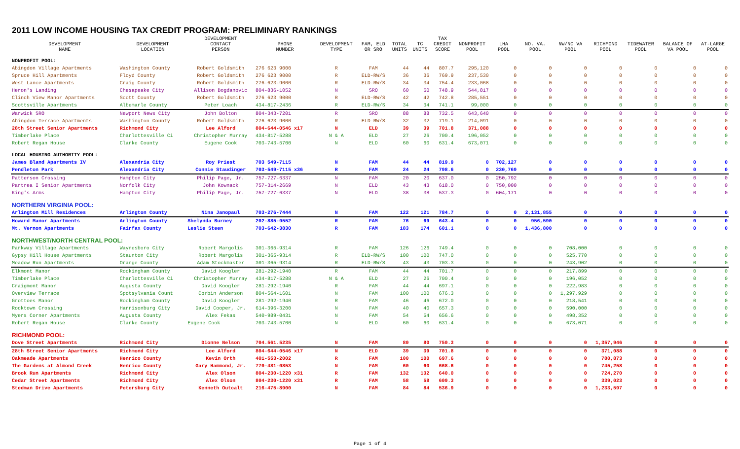2011 LOW INCOME HOUSING TAX CREDIT PROGRAM: PRELIMINARY RANKINGS
| DEVELOPMENT NAME | DEVELOPMENT LOCATION | DEVELOPMENT CONTACT PERSON | PHONE NUMBER | DEVELOPMENT TYPE | FAM, ELD OR SRO | TOTAL UNITS | TC UNITS | TAX CREDIT SCORE | NONPROFIT POOL | LHA POOL | NO. VA. POOL | NW/NC VA POOL | RICHMOND POOL | TIDEWATER POOL | BALANCE OF VA POOL | AT-LARGE POOL |
| --- | --- | --- | --- | --- | --- | --- | --- | --- | --- | --- | --- | --- | --- | --- | --- | --- |
| NONPROFIT POOL: | | | | | | | | | | | | | | | | |
| Abingdon Village Apartments | Washington County | Robert Goldsmith | 276 623 9000 | R | FAM | 44 | 44 | 807.7 | 295,120 | 0 | 0 | 0 | 0 | 0 | 0 | 0 |
| Spruce Hill Apartments | Floyd County | Robert Goldsmith | 276 623 9000 | R | ELD-RW/S | 36 | 36 | 769.9 | 237,530 | 0 | 0 | 0 | 0 | 0 | 0 | 0 |
| West Lance Apartments | Craig County | Robert Goldsmith | 276-623-9000 | R | ELD-RW/S | 34 | 34 | 754.4 | 233,068 | 0 | 0 | 0 | 0 | 0 | 0 | 0 |
| Heron's Landing | Chesapeake City | Allison Bogdanovic | 804-836-1052 | N | SRO | 60 | 60 | 748.9 | 544,817 | 0 | 0 | 0 | 0 | 0 | 0 | 0 |
| Clinch View Manor Apartments | Scott County | Robert Goldsmith | 276 623 9000 | R | ELD-RW/S | 42 | 42 | 742.8 | 285,551 | 0 | 0 | 0 | 0 | 0 | 0 | 0 |
| Scottsville Apartments | Albemarle County | Peter Loach | 434-817-2436 | R | ELD-RW/S | 34 | 34 | 741.1 | 99,000 | 0 | 0 | 0 | 0 | 0 | 0 | 0 |
| Warwick SRO | Newport News City | John Bolton | 804-343-7201 | R | SRO | 88 | 88 | 732.5 | 643,640 | 0 | 0 | 0 | 0 | 0 | 0 | 0 |
| Abingdon Terrace Apartments | Washington County | Robert Goldsmith | 276 623 9000 | R | ELD-RW/S | 32 | 32 | 719.1 | 214,091 | 0 | 0 | 0 | 0 | 0 | 0 | 0 |
| 28th Street Senior Apartments | Richmond City | Lee Alford | 804-644-0546 x17 | N | ELD | 39 | 39 | 701.8 | 371,088 | 0 | 0 | 0 | 0 | 0 | 0 | 0 |
| Timberlake Place | Charlottesville Ci | Christopher Murray | 434-817-5288 | N & A | ELD | 27 | 26 | 700.4 | 196,052 | 0 | 0 | 0 | 0 | 0 | 0 | 0 |
| Robert Regan House | Clarke County | Eugene Cook | 703-743-5700 | N | ELD | 60 | 60 | 631.4 | 673,071 | 0 | 0 | 0 | 0 | 0 | 0 | 0 |
| LOCAL HOUSING AUTHORITY POOL: | | | | | | | | | | | | | | | | |
| James Bland Apartments IV | Alexandria City | Roy Priest | 703 549-7115 | N | FAM | 44 | 44 | 819.9 | 0 | 702,127 | 0 | 0 | 0 | 0 | 0 | 0 |
| Pendleton Park | Alexandria City | Connie Staudinger | 703-549-7115 x36 | R | FAM | 24 | 24 | 798.6 | 0 | 230,769 | 0 | 0 | 0 | 0 | 0 | 0 |
| Patterson Crossing | Hampton City | Philip Page, Jr. | 757-727-6337 | N | FAM | 20 | 20 | 637.0 | 0 | 250,792 | 0 | 0 | 0 | 0 | 0 | 0 |
| Partrea I Senior Apartments | Norfolk City | John Kownack | 757-314-2669 | N | ELD | 43 | 43 | 618.0 | 0 | 750,000 | 0 | 0 | 0 | 0 | 0 | 0 |
| King's Arms | Hampton City | Philip Page, Jr. | 757-727-6337 | N | ELD | 38 | 38 | 537.3 | 0 | 604,171 | 0 | 0 | 0 | 0 | 0 | 0 |
| NORTHERN VIRGINIA POOL: | | | | | | | | | | | | | | | | |
| Arlington Mill Residences | Arlington County | Nina Janopaul | 703-276-7444 | N | FAM | 122 | 121 | 784.7 | 0 | 0 | 2,131,855 | 0 | 0 | 0 | 0 | 0 |
| Howard Manor Apartments | Arlington County | Shelynda Burney | 202-885-9552 | R | FAM | 76 | 69 | 643.4 | 0 | 0 | 956,590 | 0 | 0 | 0 | 0 | 0 |
| Mt. Vernon Apartments | Fairfax County | Leslie Steen | 703-642-3830 | R | FAM | 183 | 174 | 601.1 | 0 | 0 | 1,436,800 | 0 | 0 | 0 | 0 | 0 |
| NORTHWEST/NORTH CENTRAL POOL: | | | | | | | | | | | | | | | | |
| Parkway Village Apartments | Waynesboro City | Robert Margolis | 301-365-9314 | R | FAM | 126 | 126 | 749.4 | 0 | 0 | 0 | 708,000 | 0 | 0 | 0 | 0 |
| Gypsy Hill House Apartments | Staunton City | Robert Margolis | 301-365-9314 | R | ELD-RW/S | 100 | 100 | 747.0 | 0 | 0 | 0 | 525,770 | 0 | 0 | 0 | 0 |
| Meadow Run Apartments | Orange County | Adam Stockmaster | 301-365-9314 | R | ELD-RW/S | 43 | 43 | 703.3 | 0 | 0 | 0 | 243,902 | 0 | 0 | 0 | 0 |
| Elkmont Manor | Rockingham County | David Koogler | 281-292-1940 | R | FAM | 44 | 44 | 701.7 | 0 | 0 | 0 | 217,899 | 0 | 0 | 0 | 0 |
| Timberlake Place | Charlottesville Ci | Christopher Murray | 434-817-5288 | N & A | ELD | 27 | 26 | 700.4 | 0 | 0 | 0 | 196,052 | 0 | 0 | 0 | 0 |
| Craigmont Manor | Augusta County | David Koogler | 281-292-1940 | R | FAM | 44 | 44 | 697.1 | 0 | 0 | 0 | 222,983 | 0 | 0 | 0 | 0 |
| Overview Terrace | Spotsylvania Count | Corbin Anderson | 804-564-1601 | N | FAM | 100 | 100 | 676.3 | 0 | 0 | 0 | 1,297,929 | 0 | 0 | 0 | 0 |
| Grottoes Manor | Rockingham County | David Koogler | 281-292-1940 | R | FAM | 46 | 46 | 672.0 | 0 | 0 | 0 | 218,541 | 0 | 0 | 0 | 0 |
| Rocktown Crossing | Harrisonburg City | David Cooper, Jr. | 614-396-3200 | N | FAM | 40 | 40 | 657.3 | 0 | 0 | 0 | 590,000 | 0 | 0 | 0 | 0 |
| Myers Corner Apartments | Augusta County | Alex Fekas | 540-989-0431 | N | FAM | 54 | 54 | 656.6 | 0 | 0 | 0 | 498,352 | 0 | 0 | 0 | 0 |
| Robert Regan House | Clarke County | Eugene Cook | 703-743-5700 | N | ELD | 60 | 60 | 631.4 | 0 | 0 | 0 | 673,071 | 0 | 0 | 0 | 0 |
| RICHMOND POOL: | | | | | | | | | | | | | | | | |
| Dove Street Apartments | Richmond City | Dionne Nelson | 704.561.5235 | N | FAM | 80 | 80 | 750.3 | 0 | 0 | 0 | 0 | 1,357,946 | 0 | 0 | 0 |
| 28th Street Senior Apartments | Richmond City | Lee Alford | 804-644-0546 x17 | N | ELD | 39 | 39 | 701.8 | 0 | 0 | 0 | 0 | 371,088 | 0 | 0 | 0 |
| Oakmeade Apartments | Henrico County | Kevin Orth | 401-553-2002 | R | FAM | 100 | 100 | 697.6 | 0 | 0 | 0 | 0 | 780,873 | 0 | 0 | 0 |
| The Gardens at Almond Creek | Henrico County | Gary Hammond, Jr. | 770-481-0853 | N | FAM | 60 | 60 | 668.6 | 0 | 0 | 0 | 0 | 745,258 | 0 | 0 | 0 |
| Brook Run Apartments | Richmond City | Alex Olson | 804-230-1220 x31 | R | FAM | 132 | 132 | 640.0 | 0 | 0 | 0 | 0 | 724,270 | 0 | 0 | 0 |
| Cedar Street Apartments | Richmond City | Alex Olson | 804-230-1220 x31 | R | FAM | 58 | 58 | 609.3 | 0 | 0 | 0 | 0 | 339,023 | 0 | 0 | 0 |
| Stedman Drive Apartments | Petersburg City | Kenneth Outcalt | 216-475-8900 | N | FAM | 84 | 84 | 536.9 | 0 | 0 | 0 | 0 | 1,233,597 | 0 | 0 | 0 |
Page 1 of 4